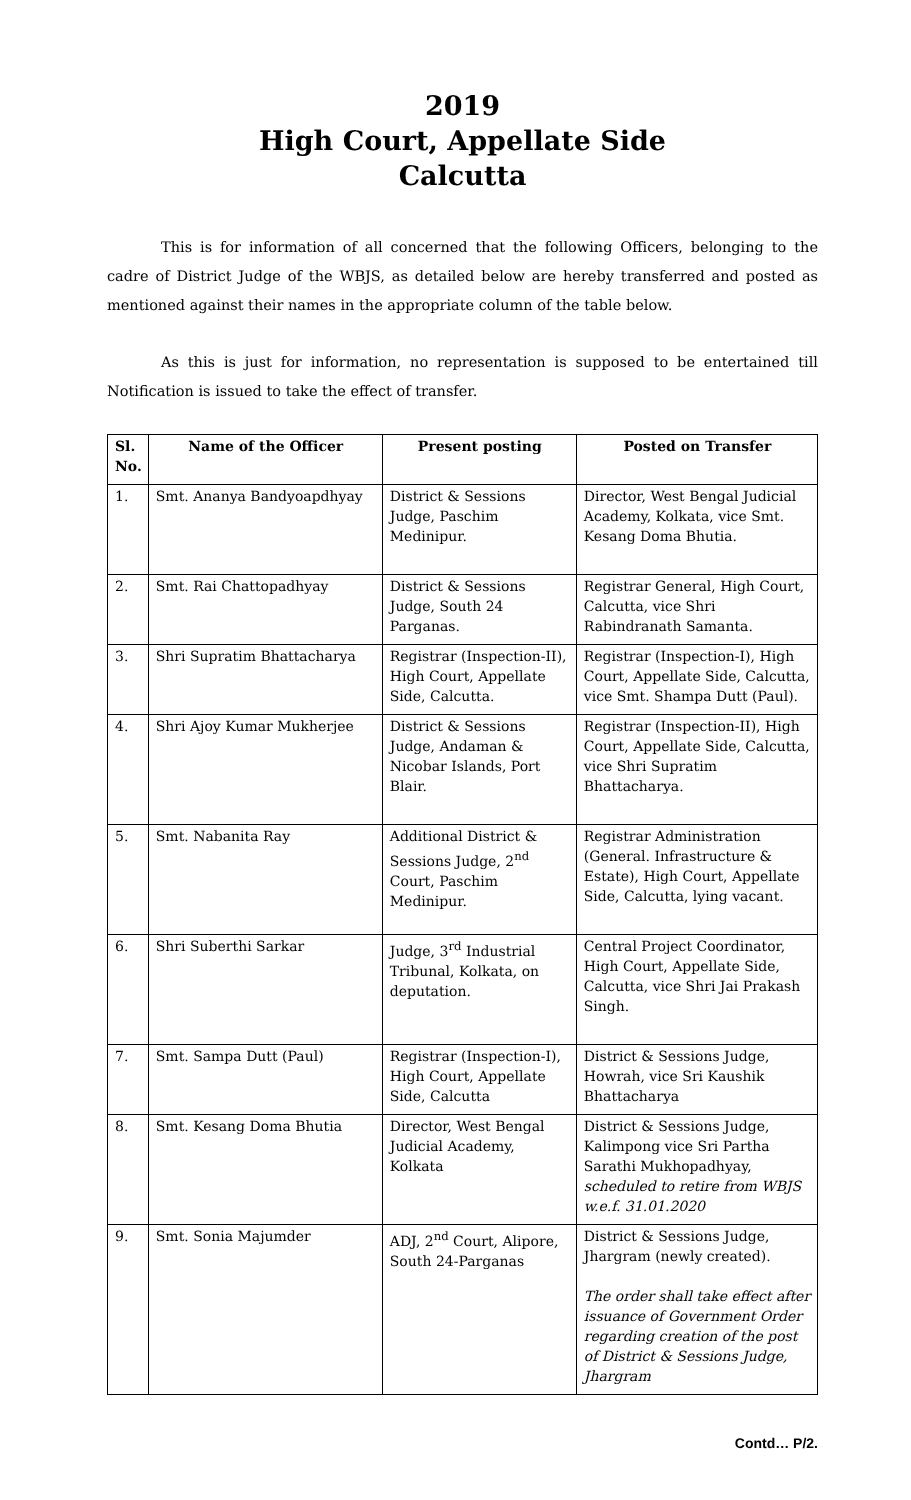2019
High Court, Appellate Side
Calcutta
This is for information of all concerned that the following Officers, belonging to the cadre of District Judge of the WBJS, as detailed below are hereby transferred and posted as mentioned against their names in the appropriate column of the table below.
As this is just for information, no representation is supposed to be entertained till Notification is issued to take the effect of transfer.
| Sl. No. | Name of the Officer | Present posting | Posted on Transfer |
| --- | --- | --- | --- |
| 1. | Smt. Ananya Bandyoapdhyay | District & Sessions Judge, Paschim Medinipur. | Director, West Bengal Judicial Academy, Kolkata, vice Smt. Kesang Doma Bhutia. |
| 2. | Smt. Rai Chattopadhyay | District & Sessions Judge, South 24 Parganas. | Registrar General, High Court, Calcutta, vice Shri Rabindranath Samanta. |
| 3. | Shri Supratim Bhattacharya | Registrar (Inspection-II), High Court, Appellate Side, Calcutta. | Registrar (Inspection-I), High Court, Appellate Side, Calcutta, vice Smt. Shampa Dutt (Paul). |
| 4. | Shri Ajoy Kumar Mukherjee | District & Sessions Judge, Andaman & Nicobar Islands, Port Blair. | Registrar (Inspection-II), High Court, Appellate Side, Calcutta, vice Shri Supratim Bhattacharya. |
| 5. | Smt. Nabanita Ray | Additional District & Sessions Judge, 2<sup>nd</sup> Court, Paschim Medinipur. | Registrar Administration (General. Infrastructure & Estate), High Court, Appellate Side, Calcutta, lying vacant. |
| 6. | Shri Suberthi Sarkar | Judge, 3<sup>rd</sup> Industrial Tribunal, Kolkata, on deputation. | Central Project Coordinator, High Court, Appellate Side, Calcutta, vice Shri Jai Prakash Singh. |
| 7. | Smt. Sampa Dutt (Paul) | Registrar (Inspection-I), High Court, Appellate Side, Calcutta | District & Sessions Judge, Howrah, vice Sri Kaushik Bhattacharya |
| 8. | Smt. Kesang Doma Bhutia | Director, West Bengal Judicial Academy, Kolkata | District & Sessions Judge, Kalimpong vice Sri Partha Sarathi Mukhopadhyay, scheduled to retire from WBJS w.e.f. 31.01.2020 |
| 9. | Smt. Sonia Majumder | ADJ, 2<sup>nd</sup> Court, Alipore, South 24-Parganas | District & Sessions Judge, Jhargram (newly created). The order shall take effect after issuance of Government Order regarding creation of the post of District & Sessions Judge, Jhargram |
Contd… P/2.